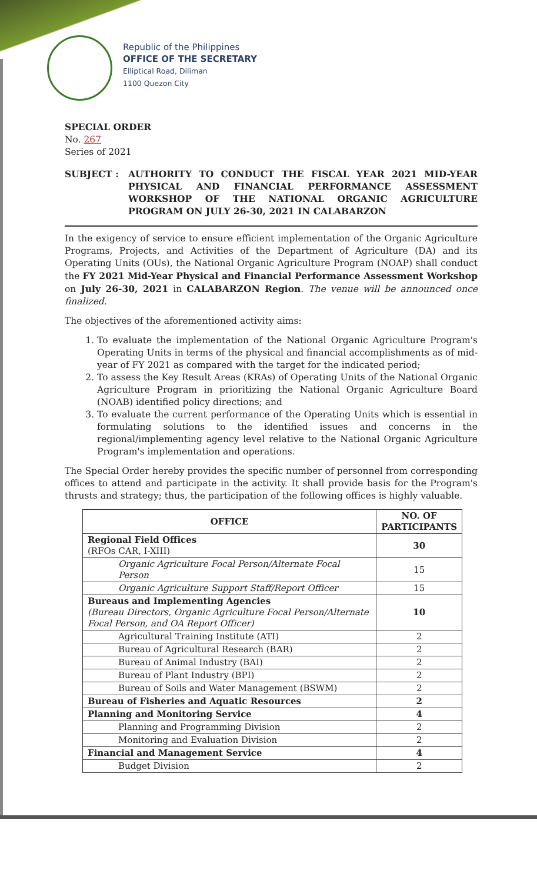Republic of the Philippines
OFFICE OF THE SECRETARY
Elliptical Road, Diliman
1100 Quezon City
SPECIAL ORDER
No. 267
Series of 2021
SUBJECT : AUTHORITY TO CONDUCT THE FISCAL YEAR 2021 MID-YEAR PHYSICAL AND FINANCIAL PERFORMANCE ASSESSMENT WORKSHOP OF THE NATIONAL ORGANIC AGRICULTURE PROGRAM ON JULY 26-30, 2021 IN CALABARZON
In the exigency of service to ensure efficient implementation of the Organic Agriculture Programs, Projects, and Activities of the Department of Agriculture (DA) and its Operating Units (OUs), the National Organic Agriculture Program (NOAP) shall conduct the FY 2021 Mid-Year Physical and Financial Performance Assessment Workshop on July 26-30, 2021 in CALABARZON Region. The venue will be announced once finalized.
The objectives of the aforementioned activity aims:
1. To evaluate the implementation of the National Organic Agriculture Program's Operating Units in terms of the physical and financial accomplishments as of mid-year of FY 2021 as compared with the target for the indicated period;
2. To assess the Key Result Areas (KRAs) of Operating Units of the National Organic Agriculture Program in prioritizing the National Organic Agriculture Board (NOAB) identified policy directions; and
3. To evaluate the current performance of the Operating Units which is essential in formulating solutions to the identified issues and concerns in the regional/implementing agency level relative to the National Organic Agriculture Program's implementation and operations.
The Special Order hereby provides the specific number of personnel from corresponding offices to attend and participate in the activity. It shall provide basis for the Program's thrusts and strategy; thus, the participation of the following offices is highly valuable.
| OFFICE | NO. OF PARTICIPANTS |
| --- | --- |
| Regional Field Offices (RFOs CAR, I-XIII) | 30 |
| Organic Agriculture Focal Person/Alternate Focal Person | 15 |
| Organic Agriculture Support Staff/Report Officer | 15 |
| Bureaus and Implementing Agencies (Bureau Directors, Organic Agriculture Focal Person/Alternate Focal Person, and OA Report Officer) | 10 |
| Agricultural Training Institute (ATI) | 2 |
| Bureau of Agricultural Research (BAR) | 2 |
| Bureau of Animal Industry (BAI) | 2 |
| Bureau of Plant Industry (BPI) | 2 |
| Bureau of Soils and Water Management (BSWM) | 2 |
| Bureau of Fisheries and Aquatic Resources | 2 |
| Planning and Monitoring Service | 4 |
| Planning and Programming Division | 2 |
| Monitoring and Evaluation Division | 2 |
| Financial and Management Service | 4 |
| Budget Division | 2 |